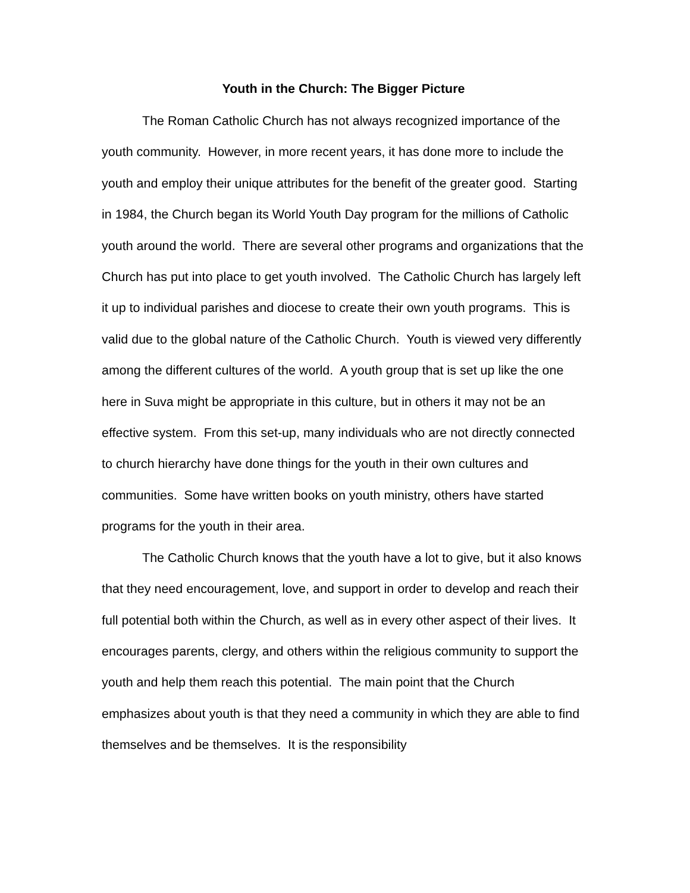Youth in the Church: The Bigger Picture
The Roman Catholic Church has not always recognized importance of the youth community. However, in more recent years, it has done more to include the youth and employ their unique attributes for the benefit of the greater good. Starting in 1984, the Church began its World Youth Day program for the millions of Catholic youth around the world. There are several other programs and organizations that the Church has put into place to get youth involved. The Catholic Church has largely left it up to individual parishes and diocese to create their own youth programs. This is valid due to the global nature of the Catholic Church. Youth is viewed very differently among the different cultures of the world. A youth group that is set up like the one here in Suva might be appropriate in this culture, but in others it may not be an effective system. From this set-up, many individuals who are not directly connected to church hierarchy have done things for the youth in their own cultures and communities. Some have written books on youth ministry, others have started programs for the youth in their area.
The Catholic Church knows that the youth have a lot to give, but it also knows that they need encouragement, love, and support in order to develop and reach their full potential both within the Church, as well as in every other aspect of their lives. It encourages parents, clergy, and others within the religious community to support the youth and help them reach this potential. The main point that the Church emphasizes about youth is that they need a community in which they are able to find themselves and be themselves. It is the responsibility